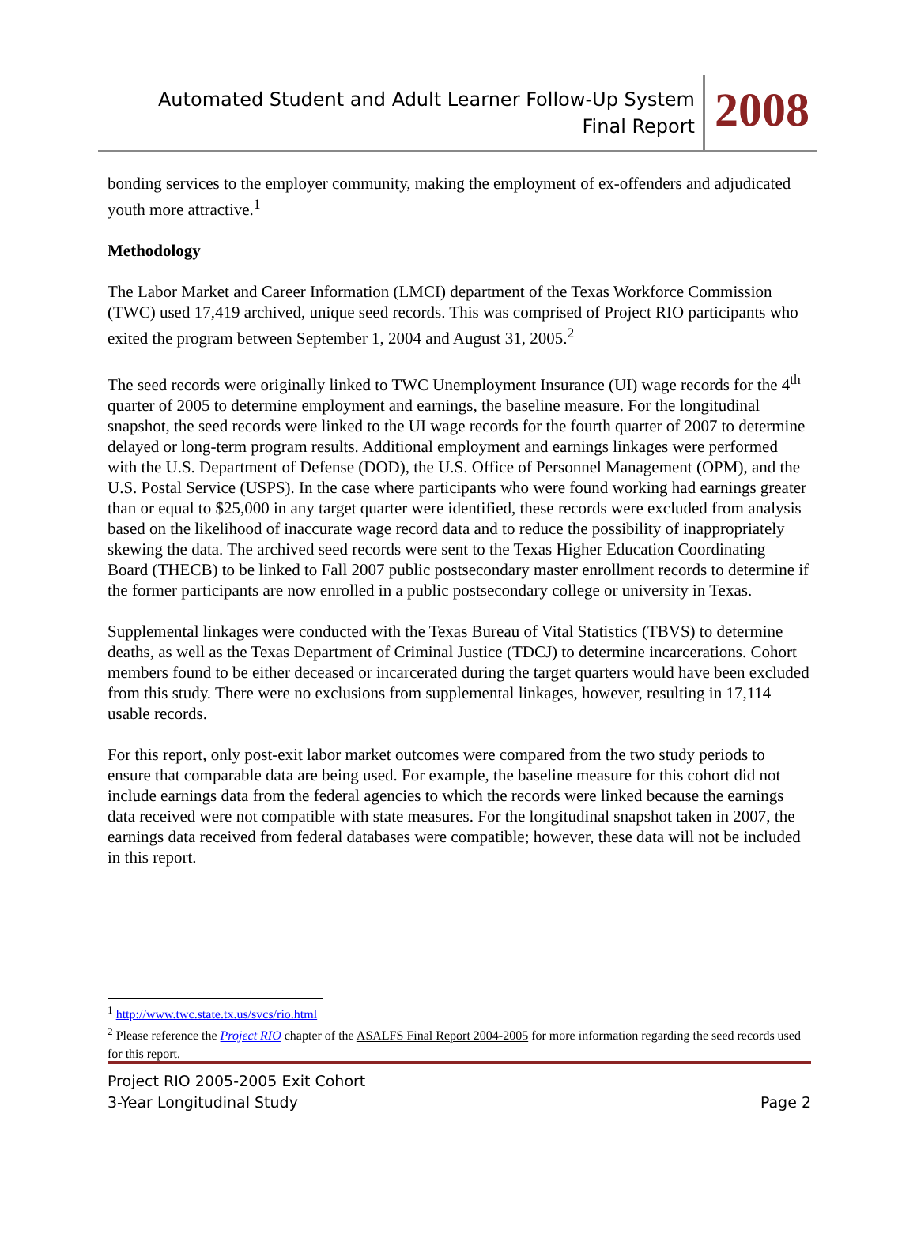Automated Student and Adult Learner Follow-Up System
Final Report
2008
bonding services to the employer community, making the employment of ex-offenders and adjudicated youth more attractive.<sup>1</sup>
Methodology
The Labor Market and Career Information (LMCI) department of the Texas Workforce Commission (TWC) used 17,419 archived, unique seed records. This was comprised of Project RIO participants who exited the program between September 1, 2004 and August 31, 2005.<sup>2</sup>
The seed records were originally linked to TWC Unemployment Insurance (UI) wage records for the 4<sup>th</sup> quarter of 2005 to determine employment and earnings, the baseline measure. For the longitudinal snapshot, the seed records were linked to the UI wage records for the fourth quarter of 2007 to determine delayed or long-term program results. Additional employment and earnings linkages were performed with the U.S. Department of Defense (DOD), the U.S. Office of Personnel Management (OPM), and the U.S. Postal Service (USPS). In the case where participants who were found working had earnings greater than or equal to $25,000 in any target quarter were identified, these records were excluded from analysis based on the likelihood of inaccurate wage record data and to reduce the possibility of inappropriately skewing the data. The archived seed records were sent to the Texas Higher Education Coordinating Board (THECB) to be linked to Fall 2007 public postsecondary master enrollment records to determine if the former participants are now enrolled in a public postsecondary college or university in Texas.
Supplemental linkages were conducted with the Texas Bureau of Vital Statistics (TBVS) to determine deaths, as well as the Texas Department of Criminal Justice (TDCJ) to determine incarcerations. Cohort members found to be either deceased or incarcerated during the target quarters would have been excluded from this study. There were no exclusions from supplemental linkages, however, resulting in 17,114 usable records.
For this report, only post-exit labor market outcomes were compared from the two study periods to ensure that comparable data are being used. For example, the baseline measure for this cohort did not include earnings data from the federal agencies to which the records were linked because the earnings data received were not compatible with state measures. For the longitudinal snapshot taken in 2007, the earnings data received from federal databases were compatible; however, these data will not be included in this report.
<sup>1</sup> http://www.twc.state.tx.us/svcs/rio.html
<sup>2</sup> Please reference the Project RIO chapter of the ASALFS Final Report 2004-2005 for more information regarding the seed records used for this report.
Project RIO 2005-2005 Exit Cohort
3-Year Longitudinal Study Page 2